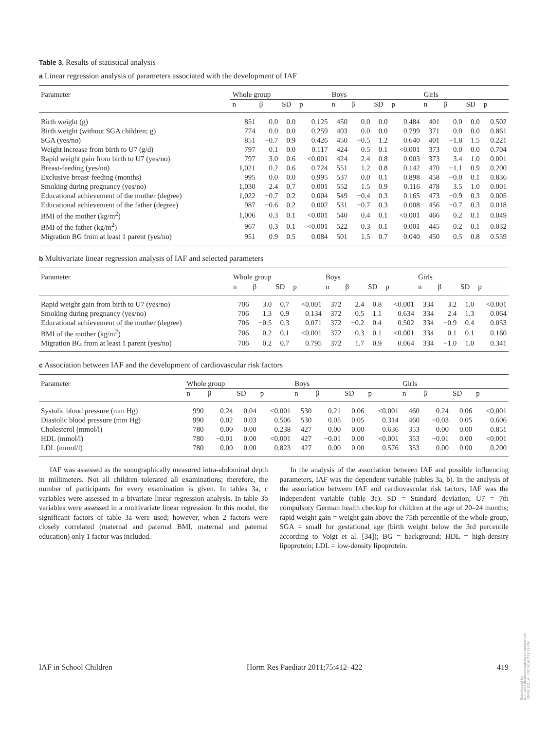Table 3. Results of statistical analysis
a Linear regression analysis of parameters associated with the development of IAF
| Parameter | Whole group | | | | Boys | | | | Girls | | | |
| --- | --- | --- | --- | --- | --- | --- | --- | --- | --- | --- | --- | --- |
| | n | β | SD | p | n | β | SD | p | n | β | SD | p |
| Birth weight (g) | 851 | 0.0 | 0.0 | 0.125 | 450 | 0.0 | 0.0 | 0.484 | 401 | 0.0 | 0.0 | 0.502 |
| Birth weight (without SGA children; g) | 774 | 0.0 | 0.0 | 0.259 | 403 | 0.0 | 0.0 | 0.799 | 371 | 0.0 | 0.0 | 0.861 |
| SGA (yes/no) | 851 | −0.7 | 0.9 | 0.426 | 450 | −0.5 | 1.2 | 0.640 | 401 | −1.8 | 1.5 | 0.221 |
| Weight increase from birth to U7 (g/d) | 797 | 0.1 | 0.0 | 0.117 | 424 | 0.5 | 0.1 | <0.001 | 373 | 0.0 | 0.0 | 0.704 |
| Rapid weight gain from birth to U7 (yes/no) | 797 | 3.0 | 0.6 | <0.001 | 424 | 2.4 | 0.8 | 0.003 | 373 | 3.4 | 1.0 | 0.001 |
| Breast-feeding (yes/no) | 1,021 | 0.2 | 0.6 | 0.724 | 551 | 1.2 | 0.8 | 0.142 | 470 | −1.1 | 0.9 | 0.200 |
| Exclusive breast-feeding (months) | 995 | 0.0 | 0.0 | 0.995 | 537 | 0.0 | 0.1 | 0.898 | 458 | −0.0 | 0.1 | 0.836 |
| Smoking during pregnancy (yes/no) | 1,030 | 2.4 | 0.7 | 0.001 | 552 | 1.5 | 0.9 | 0.116 | 478 | 3.5 | 1.0 | 0.001 |
| Educational achievement of the mother (degree) | 1,022 | −0.7 | 0.2 | 0.004 | 549 | −0.4 | 0.3 | 0.165 | 473 | −0.9 | 0.3 | 0.005 |
| Educational achievement of the father (degree) | 987 | −0.6 | 0.2 | 0.002 | 531 | −0.7 | 0.3 | 0.008 | 456 | −0.7 | 0.3 | 0.018 |
| BMI of the mother (kg/m<sup>2</sup>) | 1,006 | 0.3 | 0.1 | <0.001 | 540 | 0.4 | 0.1 | <0.001 | 466 | 0.2 | 0.1 | 0.049 |
| BMI of the father (kg/m<sup>2</sup>) | 967 | 0.3 | 0.1 | <0.001 | 522 | 0.3 | 0.1 | 0.001 | 445 | 0.2 | 0.1 | 0.032 |
| Migration BG from at least 1 parent (yes/no) | 951 | 0.9 | 0.5 | 0.084 | 501 | 1.5 | 0.7 | 0.040 | 450 | 0.5 | 0.8 | 0.559 |
b Multivariate linear regression analysis of IAF and selected parameters
| Parameter | Whole group | | | | Boys | | | | Girls | | | |
| --- | --- | --- | --- | --- | --- | --- | --- | --- | --- | --- | --- | --- |
| | n | β | SD | p | n | β | SD | p | n | β | SD | p |
| Rapid weight gain from birth to U7 (yes/no) | 706 | 3.0 | 0.7 | <0.001 | 372 | 2.4 | 0.8 | <0.001 | 334 | 3.2 | 1.0 | <0.001 |
| Smoking during pregnancy (yes/no) | 706 | 1.3 | 0.9 | 0.134 | 372 | 0.5 | 1.1 | 0.634 | 334 | 2.4 | 1.3 | 0.064 |
| Educational achievement of the mother (degree) | 706 | −0.5 | 0.3 | 0.071 | 372 | −0.2 | 0.4 | 0.502 | 334 | −0.9 | 0.4 | 0.053 |
| BMI of the mother (kg/m<sup>2</sup>) | 706 | 0.2 | 0.1 | <0.001 | 372 | 0.3 | 0.1 | <0.001 | 334 | 0.1 | 0.1 | 0.160 |
| Migration BG from at least 1 parent (yes/no) | 706 | 0.2 | 0.7 | 0.795 | 372 | 1.7 | 0.9 | 0.064 | 334 | −1.0 | 1.0 | 0.341 |
c Association between IAF and the development of cardiovascular risk factors
| Parameter | Whole group | | | | Boys | | | | Girls | | | |
| --- | --- | --- | --- | --- | --- | --- | --- | --- | --- | --- | --- | --- |
| | n | β | SD | p | n | β | SD | p | n | β | SD | p |
| Systolic blood pressure (mm Hg) | 990 | 0.24 | 0.04 | <0.001 | 530 | 0.21 | 0.06 | <0.001 | 460 | 0.24 | 0.06 | <0.001 |
| Diastolic blood pressure (mm Hg) | 990 | 0.02 | 0.03 | 0.506 | 530 | 0.05 | 0.05 | 0.314 | 460 | −0.03 | 0.05 | 0.606 |
| Cholesterol (mmol/l) | 780 | 0.00 | 0.00 | 0.238 | 427 | 0.00 | 0.00 | 0.636 | 353 | 0.00 | 0.00 | 0.851 |
| HDL (mmol/l) | 780 | −0.01 | 0.00 | <0.001 | 427 | −0.01 | 0.00 | <0.001 | 353 | −0.01 | 0.00 | <0.001 |
| LDL (mmol/l) | 780 | 0.00 | 0.00 | 0.823 | 427 | 0.00 | 0.00 | 0.576 | 353 | 0.00 | 0.00 | 0.200 |
IAF was assessed as the sonographically measured intra-abdominal depth in millimeters. Not all children tolerated all examinations; therefore, the number of participants for every examination is given. In tables 3a, c variables were assessed in a bivariate linear regression analysis. In table 3b variables were assessed in a multivariate linear regression. In this model, the significant factors of table 3a were used; however, when 2 factors were closely correlated (maternal and paternal BMI, maternal and paternal education) only 1 factor was included.
In the analysis of the association between IAF and possible influencing parameters, IAF was the dependent variable (tables 3a, b). In the analysis of the association between IAF and cardiovascular risk factors, IAF was the independent variable (table 3c). SD = Standard deviation; U7 = 7th compulsory German health checkup for children at the age of 20–24 months; rapid weight gain = weight gain above the 75th percentile of the whole group, SGA = small for gestational age (birth weight below the 3rd percentile according to Voigt et al. [34]); BG = background; HDL = high-density lipoprotein; LDL = low-density lipoprotein.
IAF in School Children Horm Res Paediatr 2011;75:412–422 419
Downloaded by:
KIZ - Abt.Literaturverwaltung Universität Ulm
134.60.192.14 - 1/20/2014 3:26:37 PM